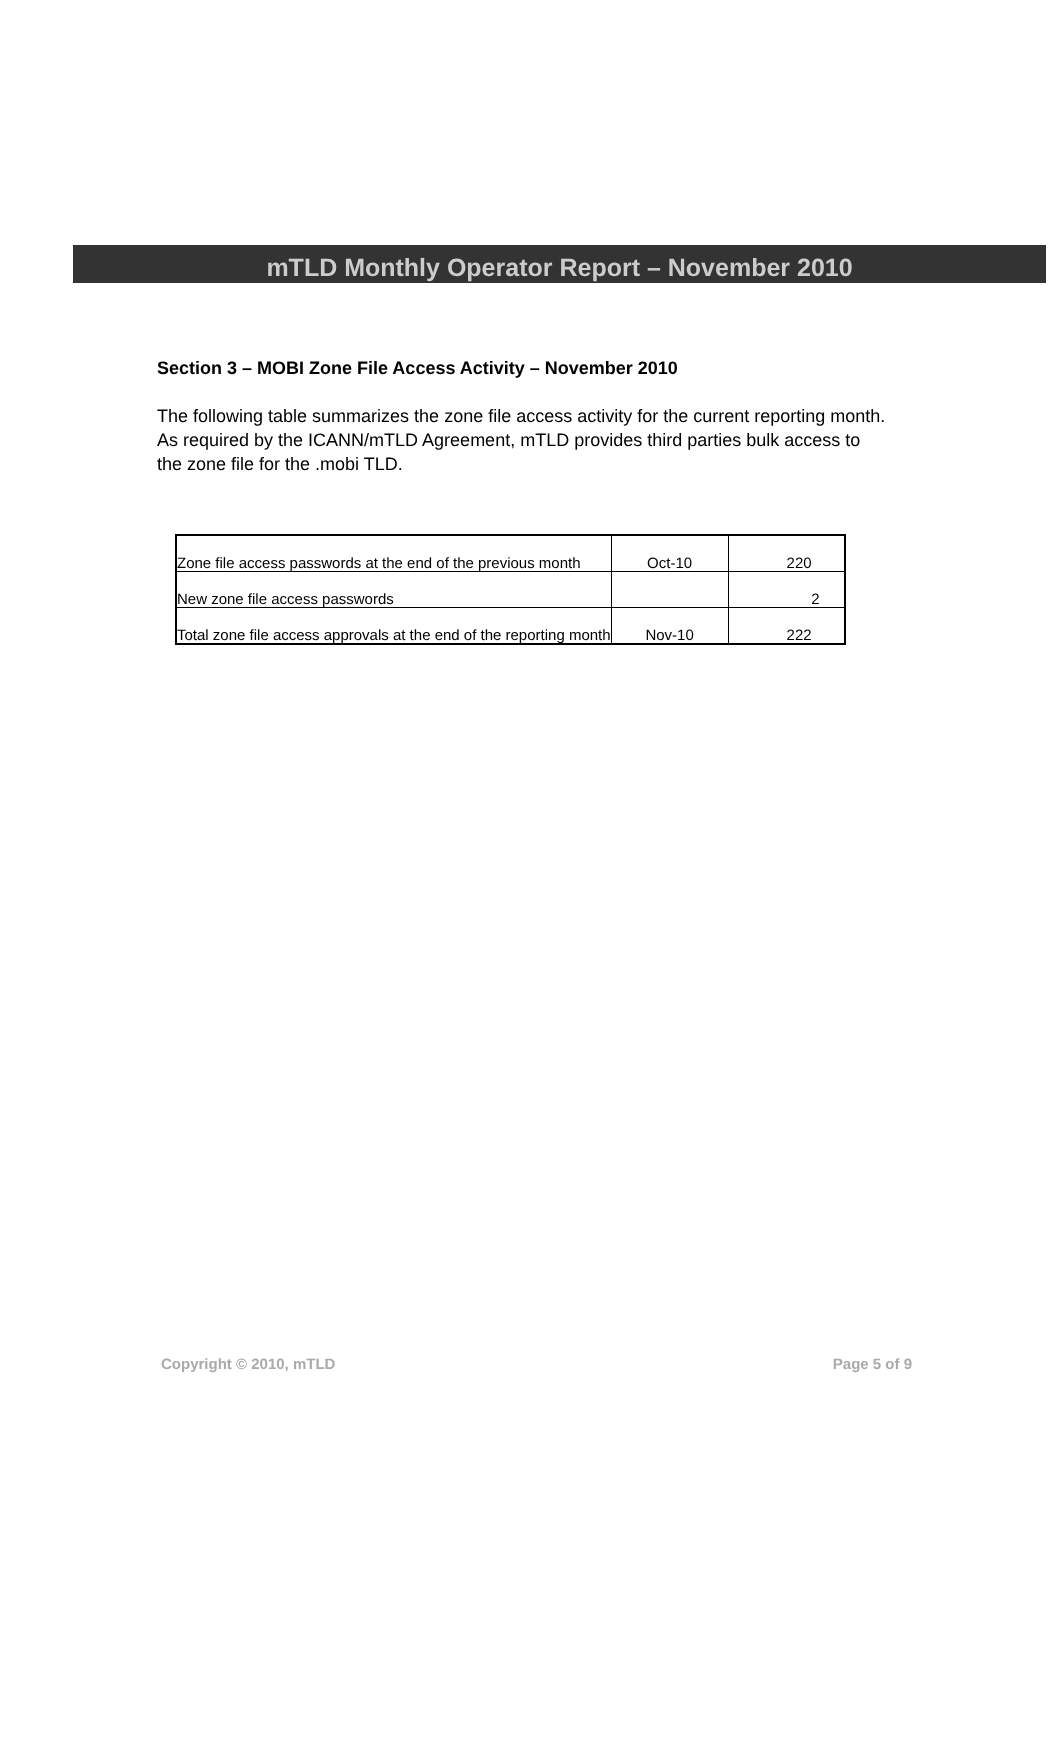mTLD Monthly Operator Report – November 2010
Section 3 – MOBI Zone File Access Activity – November 2010
The following table summarizes the zone file access activity for the current reporting month. As required by the ICANN/mTLD Agreement, mTLD provides third parties bulk access to the zone file for the .mobi TLD.
| Zone file access passwords at the end of the previous month | Oct-10 | 220 |
| New zone file access passwords | | 2 |
| Total zone file access approvals at the end of the reporting month | Nov-10 | 222 |
Copyright © 2010, mTLD Page 5 of 9